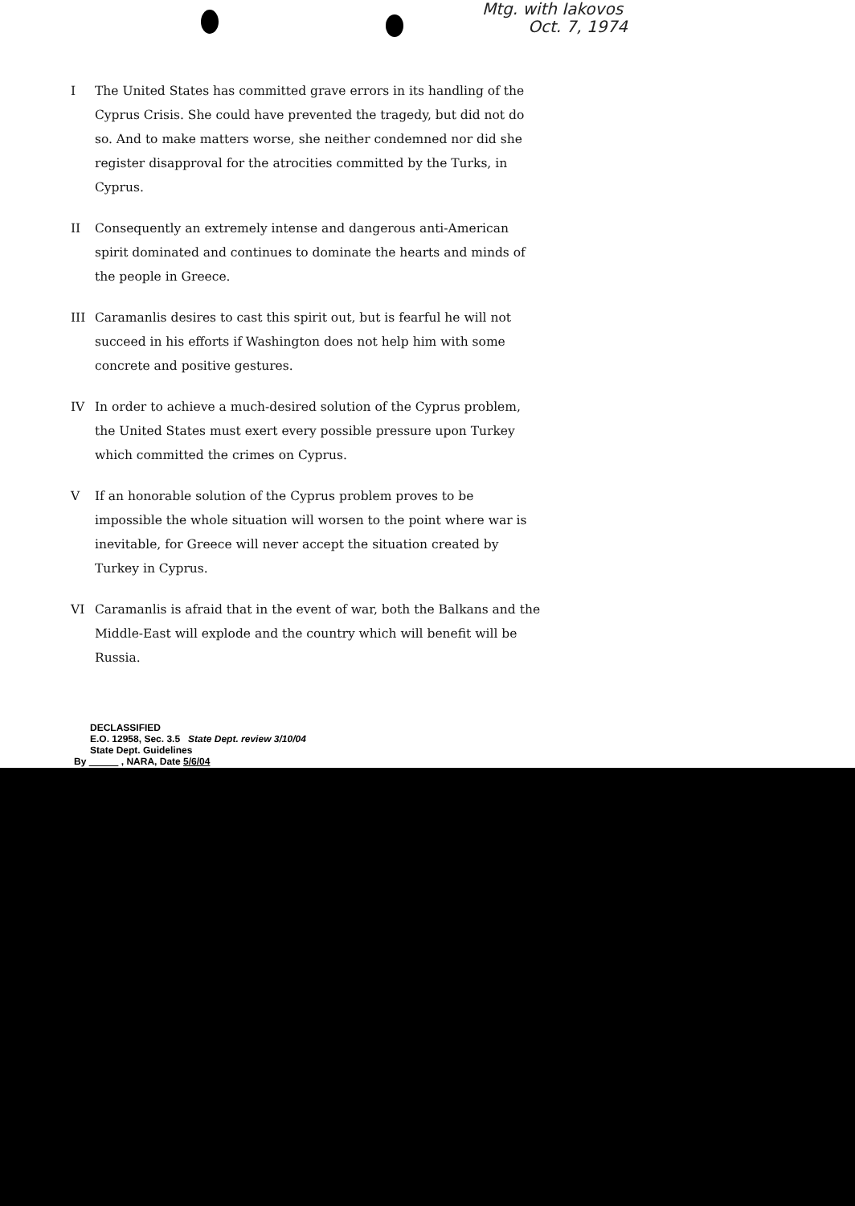Mtg. with Iakovos
Oct. 7, 1974
I The United States has committed grave errors in its handling of the Cyprus Crisis. She could have prevented the tragedy, but did not do so. And to make matters worse, she neither condemned nor did she register disapproval for the atrocities committed by the Turks, in Cyprus.
II Consequently an extremely intense and dangerous anti-American spirit dominated and continues to dominate the hearts and minds of the people in Greece.
III Caramanlis desires to cast this spirit out, but is fearful he will not succeed in his efforts if Washington does not help him with some concrete and positive gestures.
IV In order to achieve a much-desired solution of the Cyprus problem, the United States must exert every possible pressure upon Turkey which committed the crimes on Cyprus.
V If an honorable solution of the Cyprus problem proves to be impossible the whole situation will worsen to the point where war is inevitable, for Greece will never accept the situation created by Turkey in Cyprus.
VI Caramanlis is afraid that in the event of war, both the Balkans and the Middle-East will explode and the country which will benefit will be Russia.
DECLASSIFIED
E.O. 12958, Sec. 3.5 State Dept. review 3/10/04
State Dept. Guidelines
By , NARA, Date 5/6/04